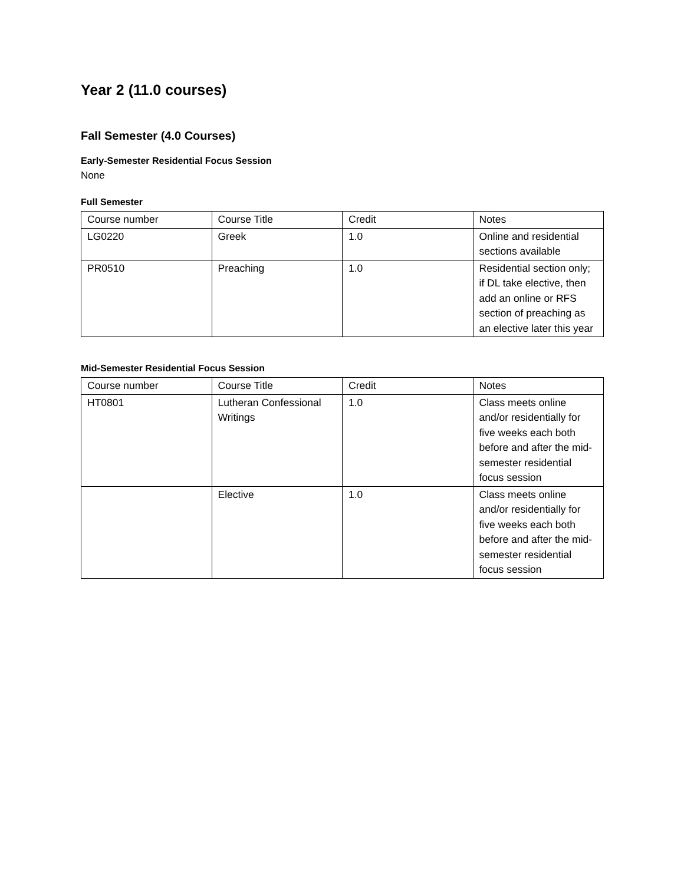Year 2 (11.0 courses)
Fall Semester (4.0 Courses)
Early-Semester Residential Focus Session
None
Full Semester
| Course number | Course Title | Credit | Notes |
| LG0220 | Greek | 1.0 | Online and residential sections available |
| PR0510 | Preaching | 1.0 | Residential section only; if DL take elective, then add an online or RFS section of preaching as an elective later this year |
Mid-Semester Residential Focus Session
| Course number | Course Title | Credit | Notes |
| HT0801 | Lutheran Confessional Writings | 1.0 | Class meets online and/or residentially for five weeks each both before and after the mid-semester residential focus session |
| | Elective | 1.0 | Class meets online and/or residentially for five weeks each both before and after the mid-semester residential focus session |